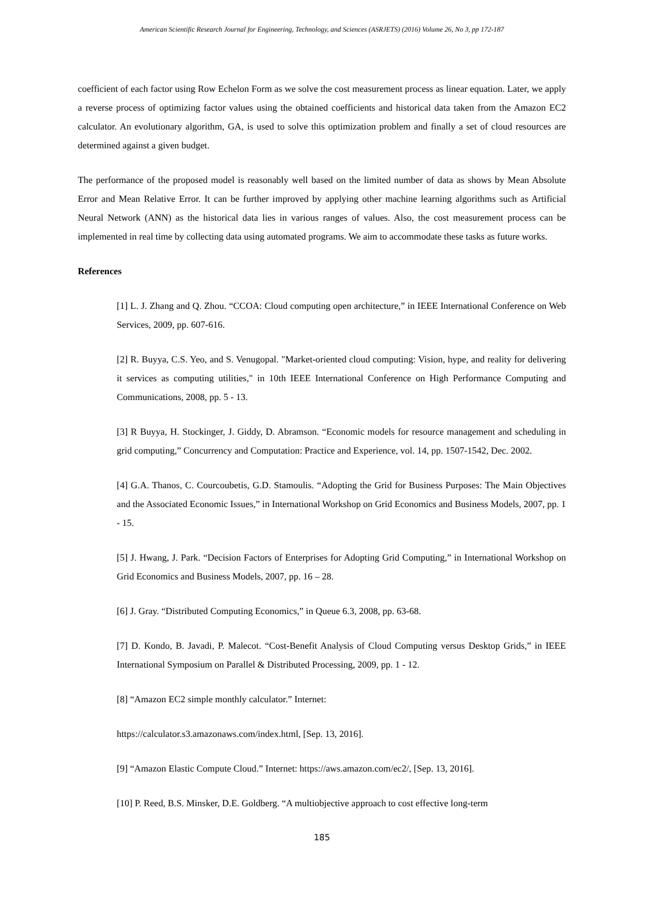American Scientific Research Journal for Engineering, Technology, and Sciences (ASRJETS) (2016) Volume 26, No 3, pp 172-187
coefficient of each factor using Row Echelon Form as we solve the cost measurement process as linear equation. Later, we apply a reverse process of optimizing factor values using the obtained coefficients and historical data taken from the Amazon EC2 calculator. An evolutionary algorithm, GA, is used to solve this optimization problem and finally a set of cloud resources are determined against a given budget.
The performance of the proposed model is reasonably well based on the limited number of data as shows by Mean Absolute Error and Mean Relative Error. It can be further improved by applying other machine learning algorithms such as Artificial Neural Network (ANN) as the historical data lies in various ranges of values. Also, the cost measurement process can be implemented in real time by collecting data using automated programs. We aim to accommodate these tasks as future works.
References
[1] L. J. Zhang and Q. Zhou. “CCOA: Cloud computing open architecture,” in IEEE International Conference on Web Services, 2009, pp. 607-616.
[2] R. Buyya, C.S. Yeo, and S. Venugopal. "Market-oriented cloud computing: Vision, hype, and reality for delivering it services as computing utilities," in 10th IEEE International Conference on High Performance Computing and Communications, 2008, pp. 5 - 13.
[3] R Buyya, H. Stockinger, J. Giddy, D. Abramson. “Economic models for resource management and scheduling in grid computing,” Concurrency and Computation: Practice and Experience, vol. 14, pp. 1507-1542, Dec. 2002.
[4] G.A. Thanos, C. Courcoubetis, G.D. Stamoulis. “Adopting the Grid for Business Purposes: The Main Objectives and the Associated Economic Issues,” in International Workshop on Grid Economics and Business Models, 2007, pp. 1 - 15.
[5] J. Hwang, J. Park. “Decision Factors of Enterprises for Adopting Grid Computing,” in International Workshop on Grid Economics and Business Models, 2007, pp. 16 – 28.
[6] J. Gray. “Distributed Computing Economics,” in Queue 6.3, 2008, pp. 63-68.
[7] D. Kondo, B. Javadi, P. Malecot. “Cost-Benefit Analysis of Cloud Computing versus Desktop Grids,” in IEEE International Symposium on Parallel & Distributed Processing, 2009, pp. 1 - 12.
[8] “Amazon EC2 simple monthly calculator.” Internet:
https://calculator.s3.amazonaws.com/index.html, [Sep. 13, 2016].
[9] “Amazon Elastic Compute Cloud.” Internet: https://aws.amazon.com/ec2/, [Sep. 13, 2016].
[10] P. Reed, B.S. Minsker, D.E. Goldberg. “A multiobjective approach to cost effective long-term
185